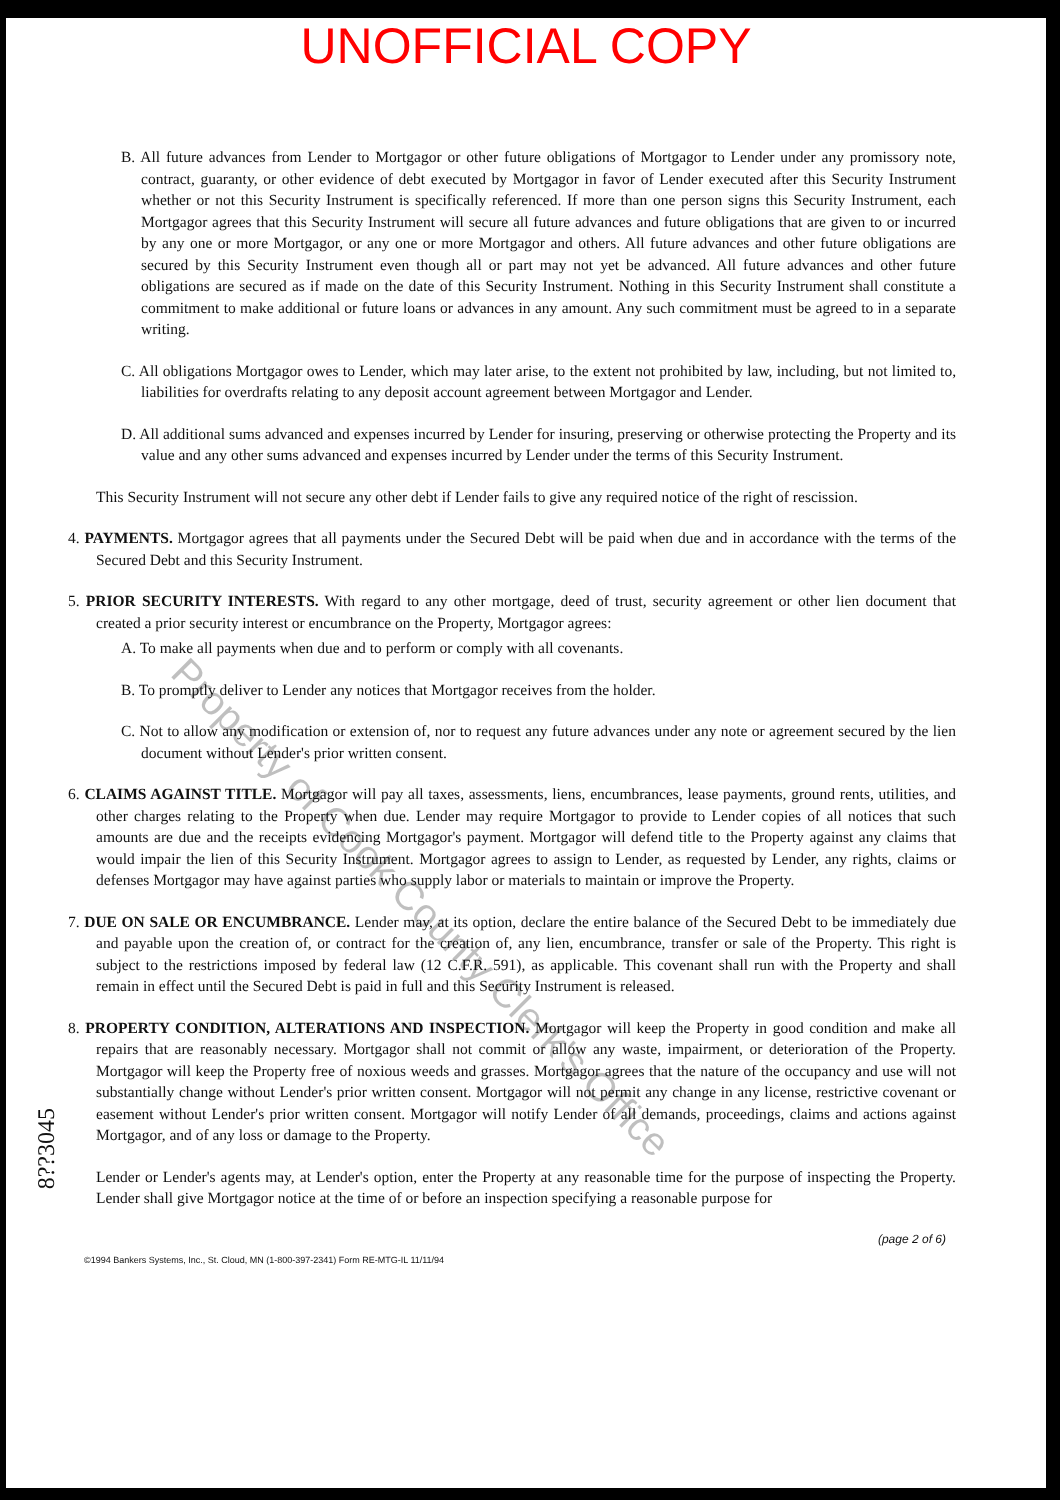UNOFFICIAL COPY
B. All future advances from Lender to Mortgagor or other future obligations of Mortgagor to Lender under any promissory note, contract, guaranty, or other evidence of debt executed by Mortgagor in favor of Lender executed after this Security Instrument whether or not this Security Instrument is specifically referenced. If more than one person signs this Security Instrument, each Mortgagor agrees that this Security Instrument will secure all future advances and future obligations that are given to or incurred by any one or more Mortgagor, or any one or more Mortgagor and others. All future advances and other future obligations are secured by this Security Instrument even though all or part may not yet be advanced. All future advances and other future obligations are secured as if made on the date of this Security Instrument. Nothing in this Security Instrument shall constitute a commitment to make additional or future loans or advances in any amount. Any such commitment must be agreed to in a separate writing.
C. All obligations Mortgagor owes to Lender, which may later arise, to the extent not prohibited by law, including, but not limited to, liabilities for overdrafts relating to any deposit account agreement between Mortgagor and Lender.
D. All additional sums advanced and expenses incurred by Lender for insuring, preserving or otherwise protecting the Property and its value and any other sums advanced and expenses incurred by Lender under the terms of this Security Instrument.
This Security Instrument will not secure any other debt if Lender fails to give any required notice of the right of rescission.
4. PAYMENTS. Mortgagor agrees that all payments under the Secured Debt will be paid when due and in accordance with the terms of the Secured Debt and this Security Instrument.
5. PRIOR SECURITY INTERESTS. With regard to any other mortgage, deed of trust, security agreement or other lien document that created a prior security interest or encumbrance on the Property, Mortgagor agrees:
A. To make all payments when due and to perform or comply with all covenants.
B. To promptly deliver to Lender any notices that Mortgagor receives from the holder.
C. Not to allow any modification or extension of, nor to request any future advances under any note or agreement secured by the lien document without Lender's prior written consent.
6. CLAIMS AGAINST TITLE. Mortgagor will pay all taxes, assessments, liens, encumbrances, lease payments, ground rents, utilities, and other charges relating to the Property when due. Lender may require Mortgagor to provide to Lender copies of all notices that such amounts are due and the receipts evidencing Mortgagor's payment. Mortgagor will defend title to the Property against any claims that would impair the lien of this Security Instrument. Mortgagor agrees to assign to Lender, as requested by Lender, any rights, claims or defenses Mortgagor may have against parties who supply labor or materials to maintain or improve the Property.
7. DUE ON SALE OR ENCUMBRANCE. Lender may, at its option, declare the entire balance of the Secured Debt to be immediately due and payable upon the creation of, or contract for the creation of, any lien, encumbrance, transfer or sale of the Property. This right is subject to the restrictions imposed by federal law (12 C.F.R. 591), as applicable. This covenant shall run with the Property and shall remain in effect until the Secured Debt is paid in full and this Security Instrument is released.
8. PROPERTY CONDITION, ALTERATIONS AND INSPECTION. Mortgagor will keep the Property in good condition and make all repairs that are reasonably necessary. Mortgagor shall not commit or allow any waste, impairment, or deterioration of the Property. Mortgagor will keep the Property free of noxious weeds and grasses. Mortgagor agrees that the nature of the occupancy and use will not substantially change without Lender's prior written consent. Mortgagor will not permit any change in any license, restrictive covenant or easement without Lender's prior written consent. Mortgagor will notify Lender of all demands, proceedings, claims and actions against Mortgagor, and of any loss or damage to the Property.
Lender or Lender's agents may, at Lender's option, enter the Property at any reasonable time for the purpose of inspecting the Property. Lender shall give Mortgagor notice at the time of or before an inspection specifying a reasonable purpose for
(page 2 of 6)
©1994 Bankers Systems, Inc., St. Cloud, MN (1-800-397-2341) Form RE-MTG-IL 11/11/94
8??3045
Property of Cook County Clerk's Office